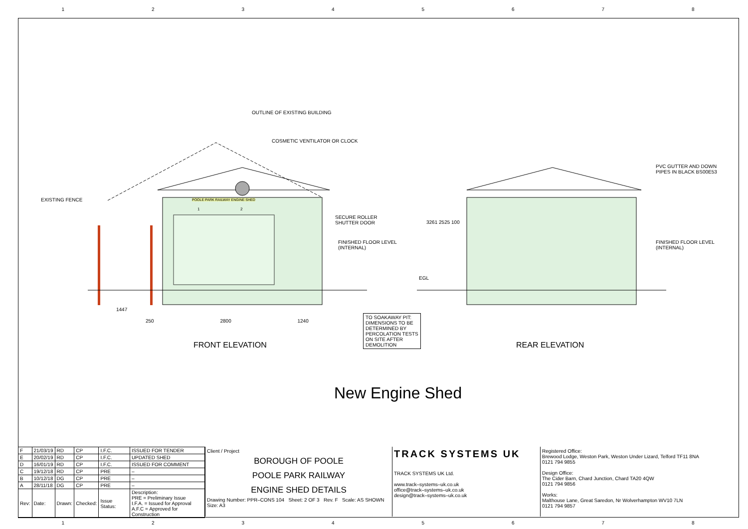12345678
OUTLINE OF EXISTING BUILDING
COSMETIC VENTILATOR OR CLOCK
EXISTING FENCE POOLE PARK RAILWAY ENGINE SHED
1 2
SECURE ROLLER
SHUTTER DOOR
FINISHED FLOOR LEVEL
(INTERNAL)
PVC GUTTER AND DOWN
PIPES IN BLACK BS00E53
FINISHED FLOOR LEVEL
(INTERNAL)
3261 2525 100
EGL
1447
250 2800 1240
TO SOAKAWAY PIT:
DIMENSIONS TO BE
DETERMINED BY
PERCOLATION TESTS
ON SITE AFTER
DEMOLITION
FRONT ELEVATION REAR ELEVATION
New Engine Shed
| F | 21/03/19 | RD | CP | I.F.C. | ISSUED FOR TENDER |
| E | 20/02/19 | RD | CP | I.F.C. | UPDATED SHED |
| D | 16/01/19 | RD | CP | I.F.C. | ISSUED FOR COMMENT |
| C | 19/12/18 | RD | CP | PRE | – |
| B | 10/12/18 | DG | CP | PRE | – |
| A | 28/11/18 | DG | CP | PRE | – |
| Rev: | Date: | Drawn: | Checked: | Issue Status: | Description: PRE = Preliminary Issue I.F.A. = Issued for Approval A.F.C = Approved for Construction |
Client / Project
BOROUGH OF POOLE
POOLE PARK RAILWAY
ENGINE SHED DETAILS
Drawing Number: PPR–CONS 104 Sheet: 2 OF 3 Rev. F Scale: AS SHOWN Size: A3
TRACK SYSTEMS UK
TRACK SYSTEMS UK Ltd.
www.track–systems–uk.co.uk
office@track–systems–uk.co.uk
design@track–systems–uk.co.uk
Registered Office:
Brewood Lodge, Weston Park, Weston Under Lizard, Telford TF11 8NA
0121 794 9855
Design Office:
The Cider Barn, Chard Junction, Chard TA20 4QW
0121 794 9856
Works:
Malthouse Lane, Great Saredon, Nr Wolverhampton WV10 7LN
0121 794 9857
12345678